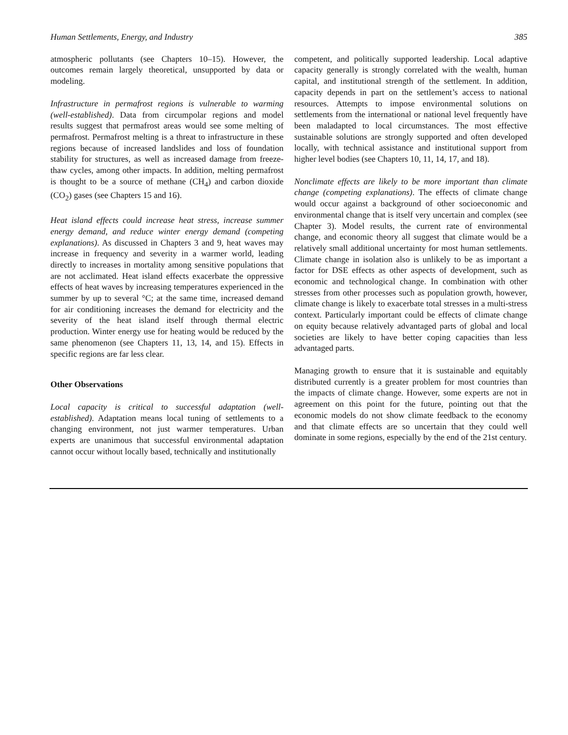Human Settlements, Energy, and Industry 385
atmospheric pollutants (see Chapters 10–15). However, the outcomes remain largely theoretical, unsupported by data or modeling.
Infrastructure in permafrost regions is vulnerable to warming (well-established). Data from circumpolar regions and model results suggest that permafrost areas would see some melting of permafrost. Permafrost melting is a threat to infrastructure in these regions because of increased landslides and loss of foundation stability for structures, as well as increased damage from freeze-thaw cycles, among other impacts. In addition, melting permafrost is thought to be a source of methane (CH<sub>4</sub>) and carbon dioxide (CO<sub>2</sub>) gases (see Chapters 15 and 16).
Heat island effects could increase heat stress, increase summer energy demand, and reduce winter energy demand (competing explanations). As discussed in Chapters 3 and 9, heat waves may increase in frequency and severity in a warmer world, leading directly to increases in mortality among sensitive populations that are not acclimated. Heat island effects exacerbate the oppressive effects of heat waves by increasing temperatures experienced in the summer by up to several °C; at the same time, increased demand for air conditioning increases the demand for electricity and the severity of the heat island itself through thermal electric production. Winter energy use for heating would be reduced by the same phenomenon (see Chapters 11, 13, 14, and 15). Effects in specific regions are far less clear.
Other Observations
Local capacity is critical to successful adaptation (well-established). Adaptation means local tuning of settlements to a changing environment, not just warmer temperatures. Urban experts are unanimous that successful environmental adaptation cannot occur without locally based, technically and institutionally
competent, and politically supported leadership. Local adaptive capacity generally is strongly correlated with the wealth, human capital, and institutional strength of the settlement. In addition, capacity depends in part on the settlement’s access to national resources. Attempts to impose environmental solutions on settlements from the international or national level frequently have been maladapted to local circumstances. The most effective sustainable solutions are strongly supported and often developed locally, with technical assistance and institutional support from higher level bodies (see Chapters 10, 11, 14, 17, and 18).
Nonclimate effects are likely to be more important than climate change (competing explanations). The effects of climate change would occur against a background of other socioeconomic and environmental change that is itself very uncertain and complex (see Chapter 3). Model results, the current rate of environmental change, and economic theory all suggest that climate would be a relatively small additional uncertainty for most human settlements. Climate change in isolation also is unlikely to be as important a factor for DSE effects as other aspects of development, such as economic and technological change. In combination with other stresses from other processes such as population growth, however, climate change is likely to exacerbate total stresses in a multi-stress context. Particularly important could be effects of climate change on equity because relatively advantaged parts of global and local societies are likely to have better coping capacities than less advantaged parts.
Managing growth to ensure that it is sustainable and equitably distributed currently is a greater problem for most countries than the impacts of climate change. However, some experts are not in agreement on this point for the future, pointing out that the economic models do not show climate feedback to the economy and that climate effects are so uncertain that they could well dominate in some regions, especially by the end of the 21st century.